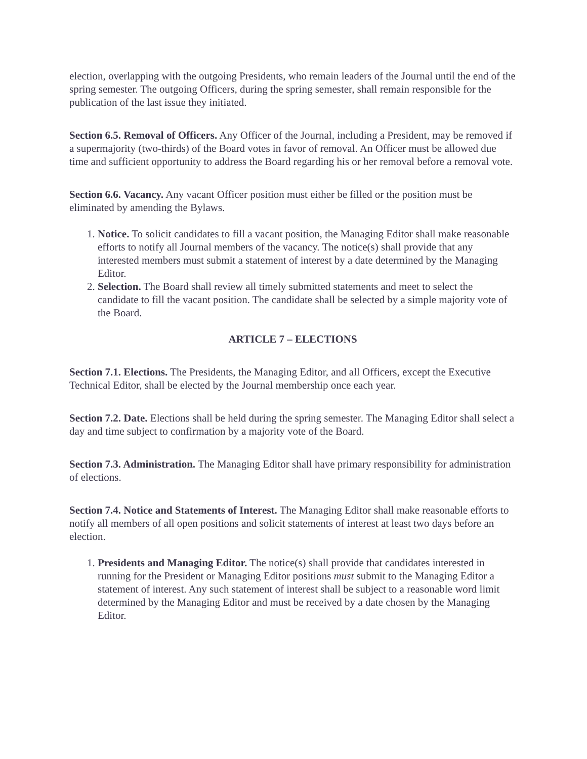election, overlapping with the outgoing Presidents, who remain leaders of the Journal until the end of the spring semester. The outgoing Officers, during the spring semester, shall remain responsible for the publication of the last issue they initiated.
Section 6.5. Removal of Officers. Any Officer of the Journal, including a President, may be removed if a supermajority (two-thirds) of the Board votes in favor of removal. An Officer must be allowed due time and sufficient opportunity to address the Board regarding his or her removal before a removal vote.
Section 6.6. Vacancy. Any vacant Officer position must either be filled or the position must be eliminated by amending the Bylaws.
1. Notice. To solicit candidates to fill a vacant position, the Managing Editor shall make reasonable efforts to notify all Journal members of the vacancy. The notice(s) shall provide that any interested members must submit a statement of interest by a date determined by the Managing Editor.
2. Selection. The Board shall review all timely submitted statements and meet to select the candidate to fill the vacant position. The candidate shall be selected by a simple majority vote of the Board.
ARTICLE 7 – ELECTIONS
Section 7.1. Elections. The Presidents, the Managing Editor, and all Officers, except the Executive Technical Editor, shall be elected by the Journal membership once each year.
Section 7.2. Date. Elections shall be held during the spring semester. The Managing Editor shall select a day and time subject to confirmation by a majority vote of the Board.
Section 7.3. Administration. The Managing Editor shall have primary responsibility for administration of elections.
Section 7.4. Notice and Statements of Interest. The Managing Editor shall make reasonable efforts to notify all members of all open positions and solicit statements of interest at least two days before an election.
1. Presidents and Managing Editor. The notice(s) shall provide that candidates interested in running for the President or Managing Editor positions must submit to the Managing Editor a statement of interest. Any such statement of interest shall be subject to a reasonable word limit determined by the Managing Editor and must be received by a date chosen by the Managing Editor.